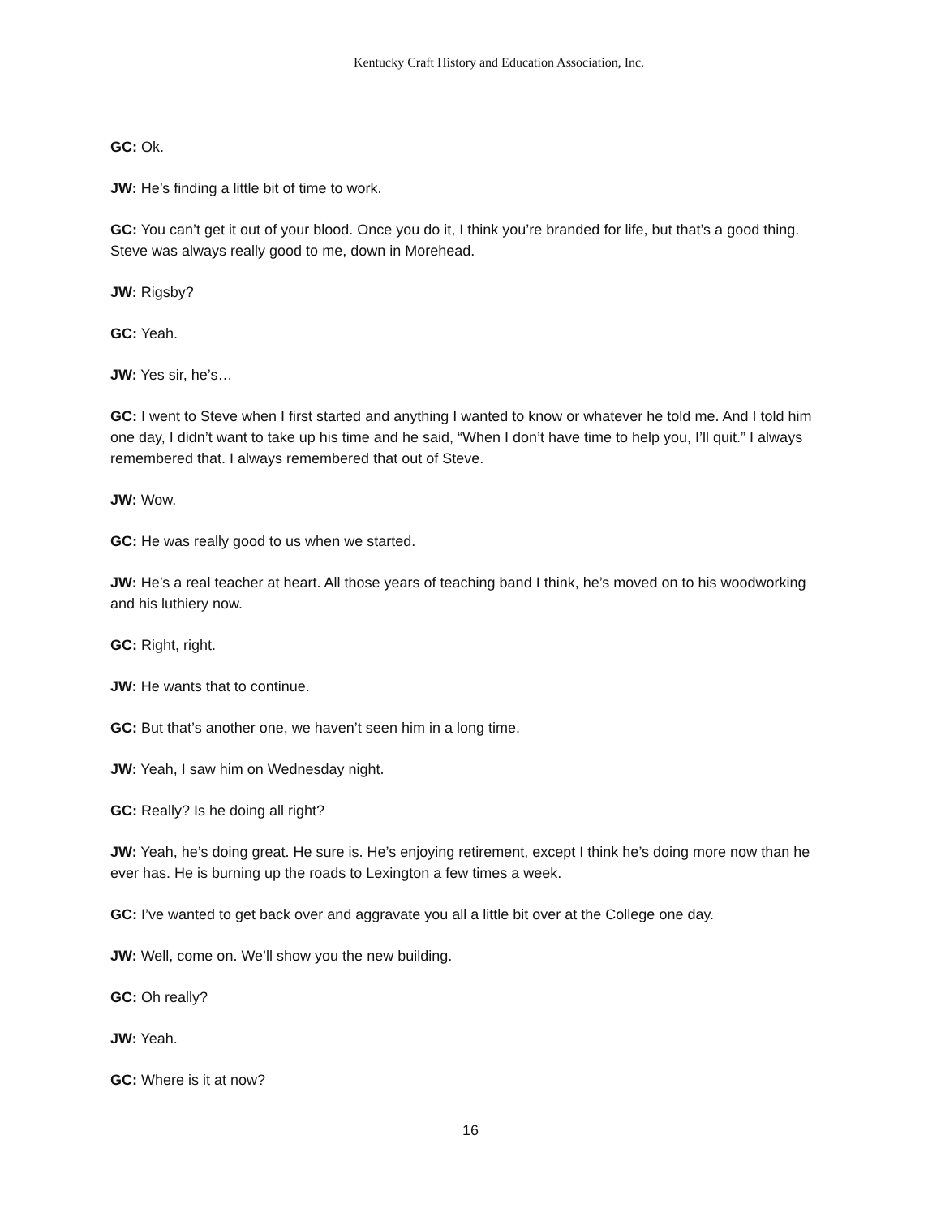Kentucky Craft History and Education Association, Inc.
GC: Ok.
JW: He’s finding a little bit of time to work.
GC: You can’t get it out of your blood. Once you do it, I think you’re branded for life, but that’s a good thing. Steve was always really good to me, down in Morehead.
JW: Rigsby?
GC: Yeah.
JW: Yes sir, he’s…
GC: I went to Steve when I first started and anything I wanted to know or whatever he told me. And I told him one day, I didn’t want to take up his time and he said, “When I don’t have time to help you, I’ll quit.” I always remembered that. I always remembered that out of Steve.
JW: Wow.
GC: He was really good to us when we started.
JW: He’s a real teacher at heart. All those years of teaching band I think, he’s moved on to his woodworking and his luthiery now.
GC: Right, right.
JW: He wants that to continue.
GC: But that’s another one, we haven’t seen him in a long time.
JW: Yeah, I saw him on Wednesday night.
GC: Really? Is he doing all right?
JW: Yeah, he’s doing great. He sure is. He’s enjoying retirement, except I think he’s doing more now than he ever has. He is burning up the roads to Lexington a few times a week.
GC: I’ve wanted to get back over and aggravate you all a little bit over at the College one day.
JW: Well, come on. We’ll show you the new building.
GC: Oh really?
JW: Yeah.
GC: Where is it at now?
16